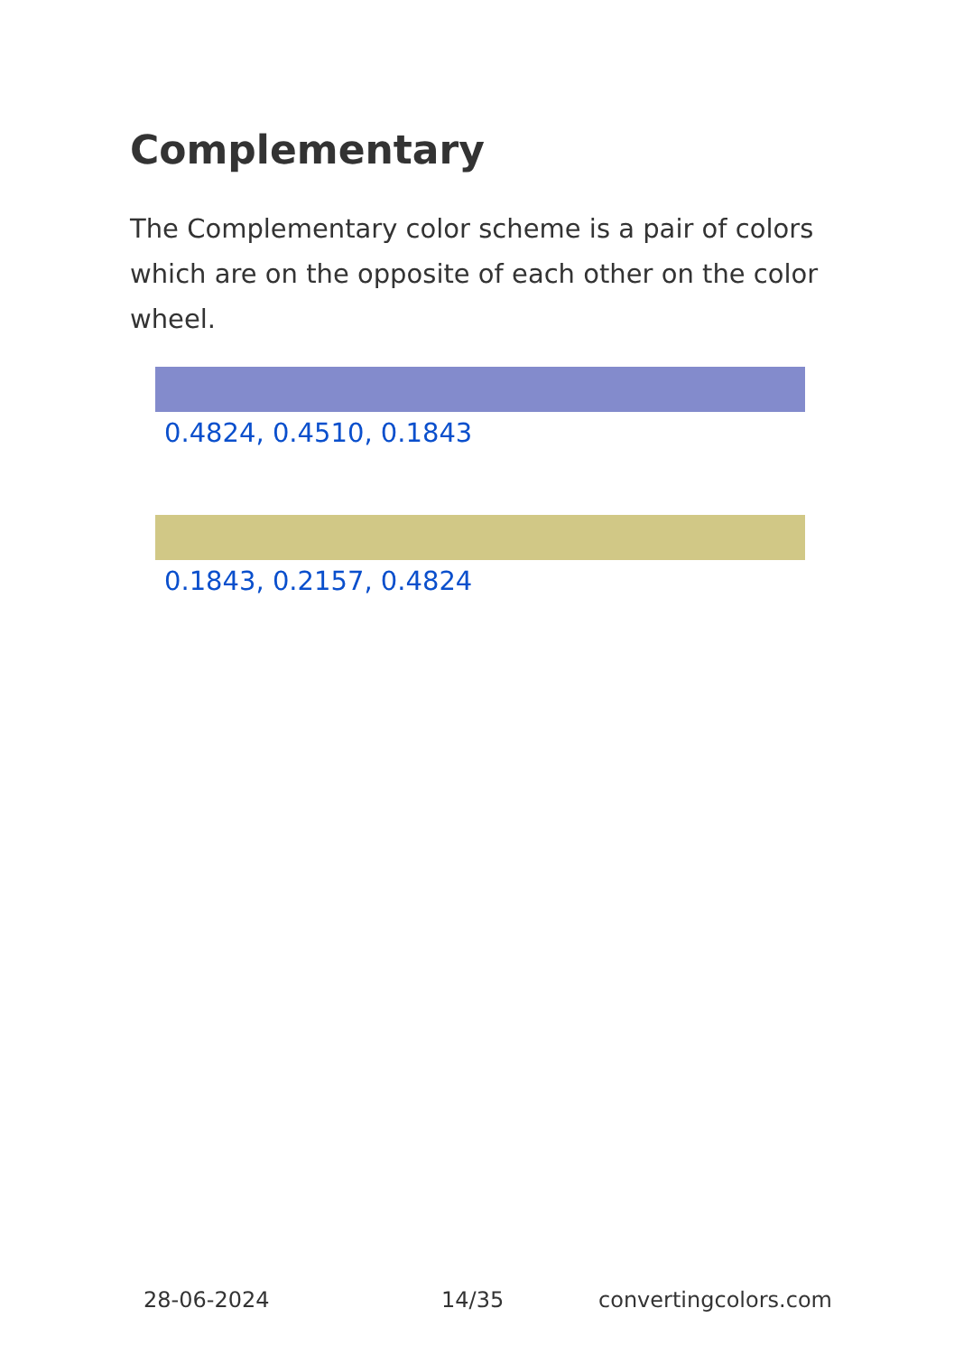Complementary
The Complementary color scheme is a pair of colors which are on the opposite of each other on the color wheel.
0.4824, 0.4510, 0.1843
0.1843, 0.2157, 0.4824
28-06-2024 14/35 convertingcolors.com